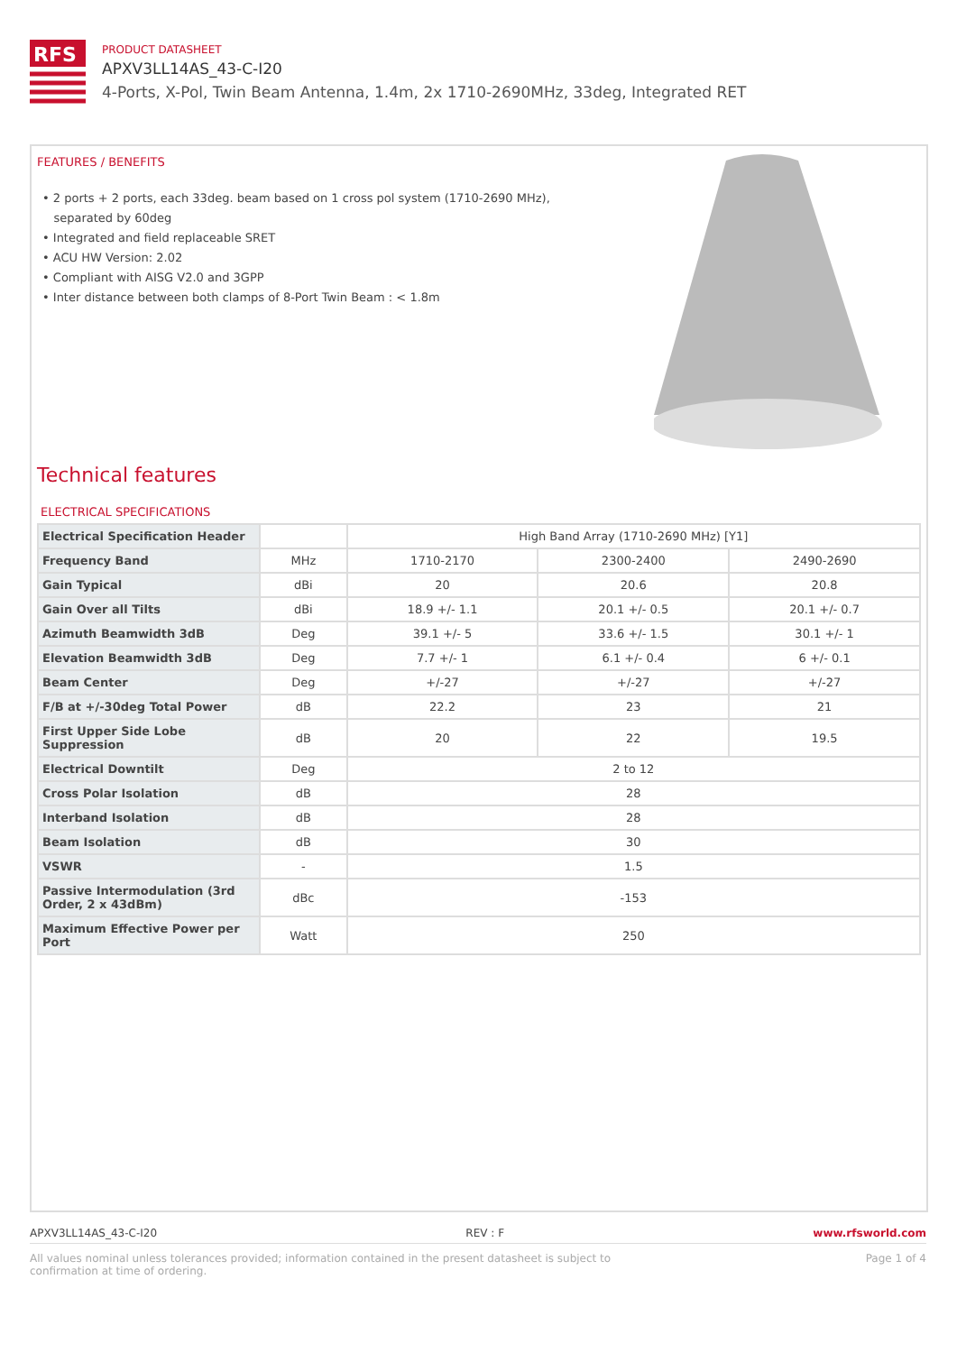RFS
PRODUCT DATASHEET
APXV3LL14AS_43-C-I20
4-Ports, X-Pol, Twin Beam Antenna, 1.4m, 2x 1710-2690MHz, 33deg, Integrated RET
FEATURES / BENEFITS
• 2 ports + 2 ports, each 33deg. beam based on 1 cross pol system (1710-2690 MHz), separated by 60deg
• Integrated and field replaceable SRET
• ACU HW Version: 2.02
• Compliant with AISG V2.0 and 3GPP
• Inter distance between both clamps of 8-Port Twin Beam : < 1.8m
Technical features
ELECTRICAL SPECIFICATIONS
| Electrical Specification Header | | High Band Array (1710-2690 MHz) [Y1] | | |
| Frequency Band | MHz | 1710-2170 | 2300-2400 | 2490-2690 |
| Gain Typical | dBi | 20 | 20.6 | 20.8 |
| Gain Over all Tilts | dBi | 18.9 +/- 1.1 | 20.1 +/- 0.5 | 20.1 +/- 0.7 |
| Azimuth Beamwidth 3dB | Deg | 39.1 +/- 5 | 33.6 +/- 1.5 | 30.1 +/- 1 |
| Elevation Beamwidth 3dB | Deg | 7.7 +/- 1 | 6.1 +/- 0.4 | 6 +/- 0.1 |
| Beam Center | Deg | +/-27 | +/-27 | +/-27 |
| F/B at +/-30deg Total Power | dB | 22.2 | 23 | 21 |
| First Upper Side Lobe Suppression | dB | 20 | 22 | 19.5 |
| Electrical Downtilt | Deg | 2 to 12 | | |
| Cross Polar Isolation | dB | 28 | | |
| Interband Isolation | dB | 28 | | |
| Beam Isolation | dB | 30 | | |
| VSWR | - | 1.5 | | |
| Passive Intermodulation (3rd Order, 2 x 43dBm) | dBc | -153 | | |
| Maximum Effective Power per Port | Watt | 250 | | |
APXV3LL14AS_43-C-I20 REV : F www.rfsworld.com
All values nominal unless tolerances provided; information contained in the present datasheet is subject to confirmation at time of ordering. Page 1 of 4